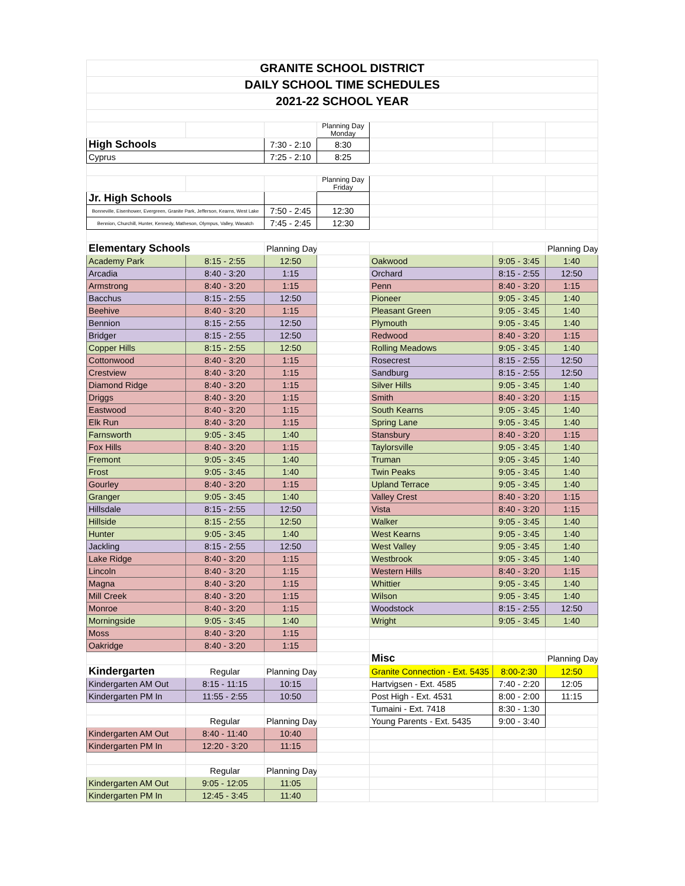| GRANITE SCHOOL DISTRICT | | | | | | |
| DAILY SCHOOL TIME SCHEDULES | | | | | | |
| 2021-22 SCHOOL YEAR | | | | | | |
| | | | Planning Day Monday | | | |
| High Schools | | 7:30 - 2:10 | 8:30 | | | |
| Cyprus | | 7:25 - 2:10 | 8:25 | | | |
| | | | Planning Day Friday | | | |
| Jr. High Schools | | | | | | |
| Bonneville, Eisenhower, Evergreen, Granite Park, Jefferson, Kearns, West Lake | | 7:50 - 2:45 | 12:30 | | | |
| Bennion, Churchill, Hunter, Kennedy, Matheson, Olympus, Valley, Wasatch | | 7:45 - 2:45 | 12:30 | | | |
| Elementary Schools | | Planning Day | | | | Planning Day |
| Academy Park | 8:15 - 2:55 | 12:50 | | Oakwood | 9:05 - 3:45 | 1:40 |
| Arcadia | 8:40 - 3:20 | 1:15 | | Orchard | 8:15 - 2:55 | 12:50 |
| Armstrong | 8:40 - 3:20 | 1:15 | | Penn | 8:40 - 3:20 | 1:15 |
| Bacchus | 8:15 - 2:55 | 12:50 | | Pioneer | 9:05 - 3:45 | 1:40 |
| Beehive | 8:40 - 3:20 | 1:15 | | Pleasant Green | 9:05 - 3:45 | 1:40 |
| Bennion | 8:15 - 2:55 | 12:50 | | Plymouth | 9:05 - 3:45 | 1:40 |
| Bridger | 8:15 - 2:55 | 12:50 | | Redwood | 8:40 - 3:20 | 1:15 |
| Copper Hills | 8:15 - 2:55 | 12:50 | | Rolling Meadows | 9:05 - 3:45 | 1:40 |
| Cottonwood | 8:40 - 3:20 | 1:15 | | Rosecrest | 8:15 - 2:55 | 12:50 |
| Crestview | 8:40 - 3:20 | 1:15 | | Sandburg | 8:15 - 2:55 | 12:50 |
| Diamond Ridge | 8:40 - 3:20 | 1:15 | | Silver Hills | 9:05 - 3:45 | 1:40 |
| Driggs | 8:40 - 3:20 | 1:15 | | Smith | 8:40 - 3:20 | 1:15 |
| Eastwood | 8:40 - 3:20 | 1:15 | | South Kearns | 9:05 - 3:45 | 1:40 |
| Elk Run | 8:40 - 3:20 | 1:15 | | Spring Lane | 9:05 - 3:45 | 1:40 |
| Farnsworth | 9:05 - 3:45 | 1:40 | | Stansbury | 8:40 - 3:20 | 1:15 |
| Fox Hills | 8:40 - 3:20 | 1:15 | | Taylorsville | 9:05 - 3:45 | 1:40 |
| Fremont | 9:05 - 3:45 | 1:40 | | Truman | 9:05 - 3:45 | 1:40 |
| Frost | 9:05 - 3:45 | 1:40 | | Twin Peaks | 9:05 - 3:45 | 1:40 |
| Gourley | 8:40 - 3:20 | 1:15 | | Upland Terrace | 9:05 - 3:45 | 1:40 |
| Granger | 9:05 - 3:45 | 1:40 | | Valley Crest | 8:40 - 3:20 | 1:15 |
| Hillsdale | 8:15 - 2:55 | 12:50 | | Vista | 8:40 - 3:20 | 1:15 |
| Hillside | 8:15 - 2:55 | 12:50 | | Walker | 9:05 - 3:45 | 1:40 |
| Hunter | 9:05 - 3:45 | 1:40 | | West Kearns | 9:05 - 3:45 | 1:40 |
| Jackling | 8:15 - 2:55 | 12:50 | | West Valley | 9:05 - 3:45 | 1:40 |
| Lake Ridge | 8:40 - 3:20 | 1:15 | | Westbrook | 9:05 - 3:45 | 1:40 |
| Lincoln | 8:40 - 3:20 | 1:15 | | Western Hills | 8:40 - 3:20 | 1:15 |
| Magna | 8:40 - 3:20 | 1:15 | | Whittier | 9:05 - 3:45 | 1:40 |
| Mill Creek | 8:40 - 3:20 | 1:15 | | Wilson | 9:05 - 3:45 | 1:40 |
| Monroe | 8:40 - 3:20 | 1:15 | | Woodstock | 8:15 - 2:55 | 12:50 |
| Morningside | 9:05 - 3:45 | 1:40 | | Wright | 9:05 - 3:45 | 1:40 |
| Moss | 8:40 - 3:20 | 1:15 | | | | |
| Oakridge | 8:40 - 3:20 | 1:15 | | | | |
| | | | | Misc | | Planning Day |
| Kindergarten | Regular | Planning Day | | Granite Connection - Ext. 5435 | 8:00-2:30 | 12:50 |
| Kindergarten AM Out | 8:15 - 11:15 | 10:15 | | Hartvigsen - Ext. 4585 | 7:40 - 2:20 | 12:05 |
| Kindergarten PM In | 11:55 - 2:55 | 10:50 | | Post High - Ext. 4531 | 8:00 - 2:00 | 11:15 |
| | | | | Tumaini - Ext. 7418 | 8:30 - 1:30 | |
| | Regular | Planning Day | | Young Parents - Ext. 5435 | 9:00 - 3:40 | |
| Kindergarten AM Out | 8:40 - 11:40 | 10:40 | | | | |
| Kindergarten PM In | 12:20 - 3:20 | 11:15 | | | | |
| | Regular | Planning Day | | | | |
| Kindergarten AM Out | 9:05 - 12:05 | 11:05 | | | | |
| Kindergarten PM In | 12:45 - 3:45 | 11:40 | | | | |